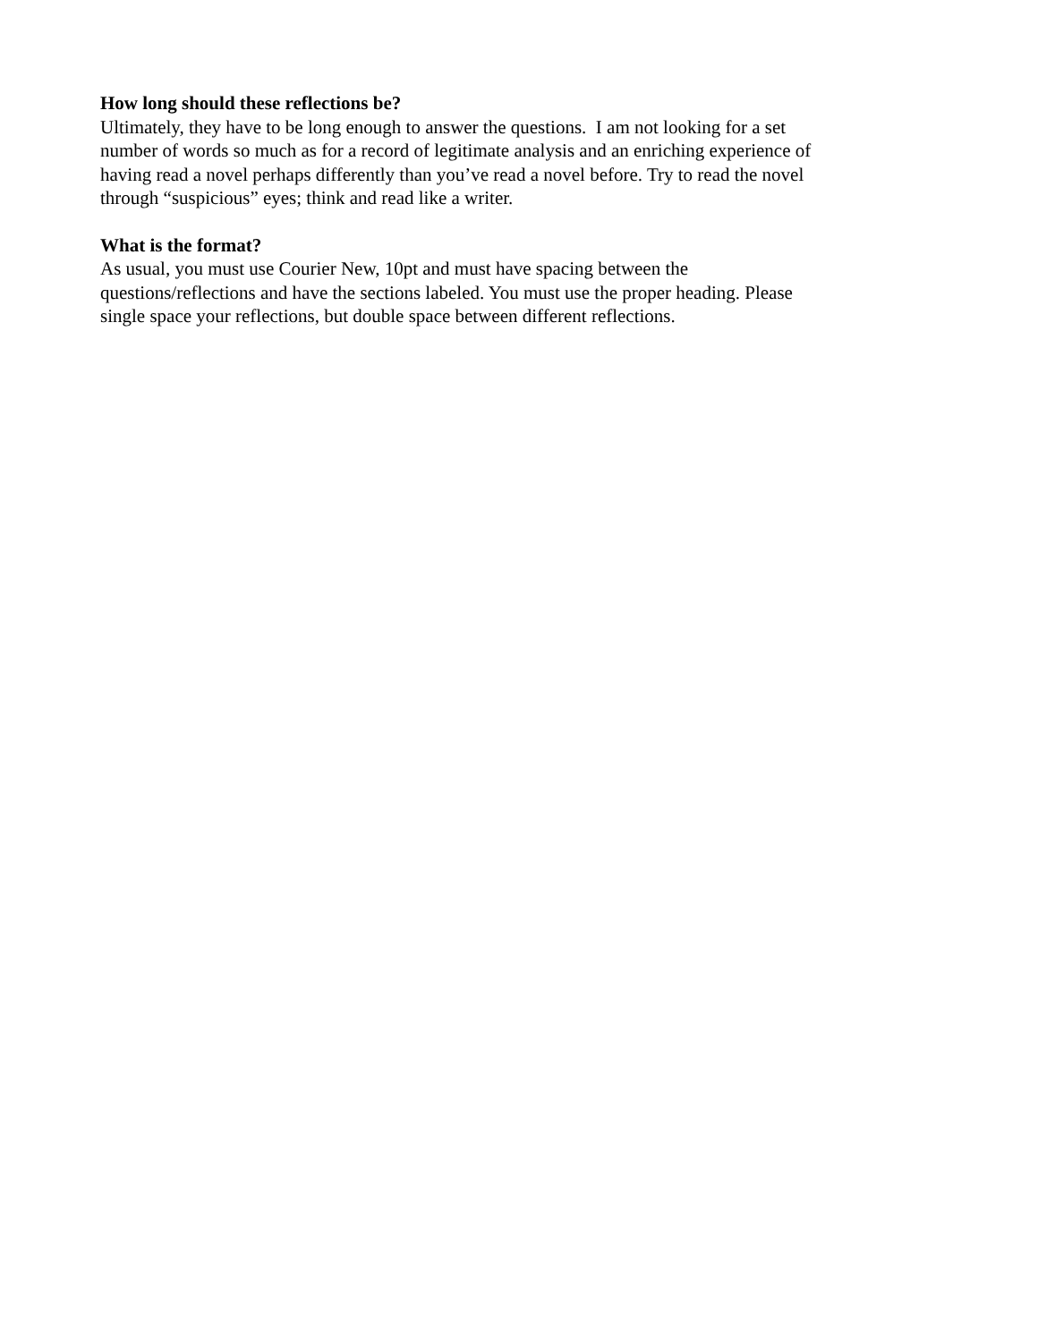How long should these reflections be?
Ultimately, they have to be long enough to answer the questions. I am not looking for a set
number of words so much as for a record of legitimate analysis and an enriching experience of
having read a novel perhaps differently than you’ve read a novel before. Try to read the novel
through “suspicious” eyes; think and read like a writer.
What is the format?
As usual, you must use Courier New, 10pt and must have spacing between the
questions/reflections and have the sections labeled. You must use the proper heading. Please
single space your reflections, but double space between different reflections.